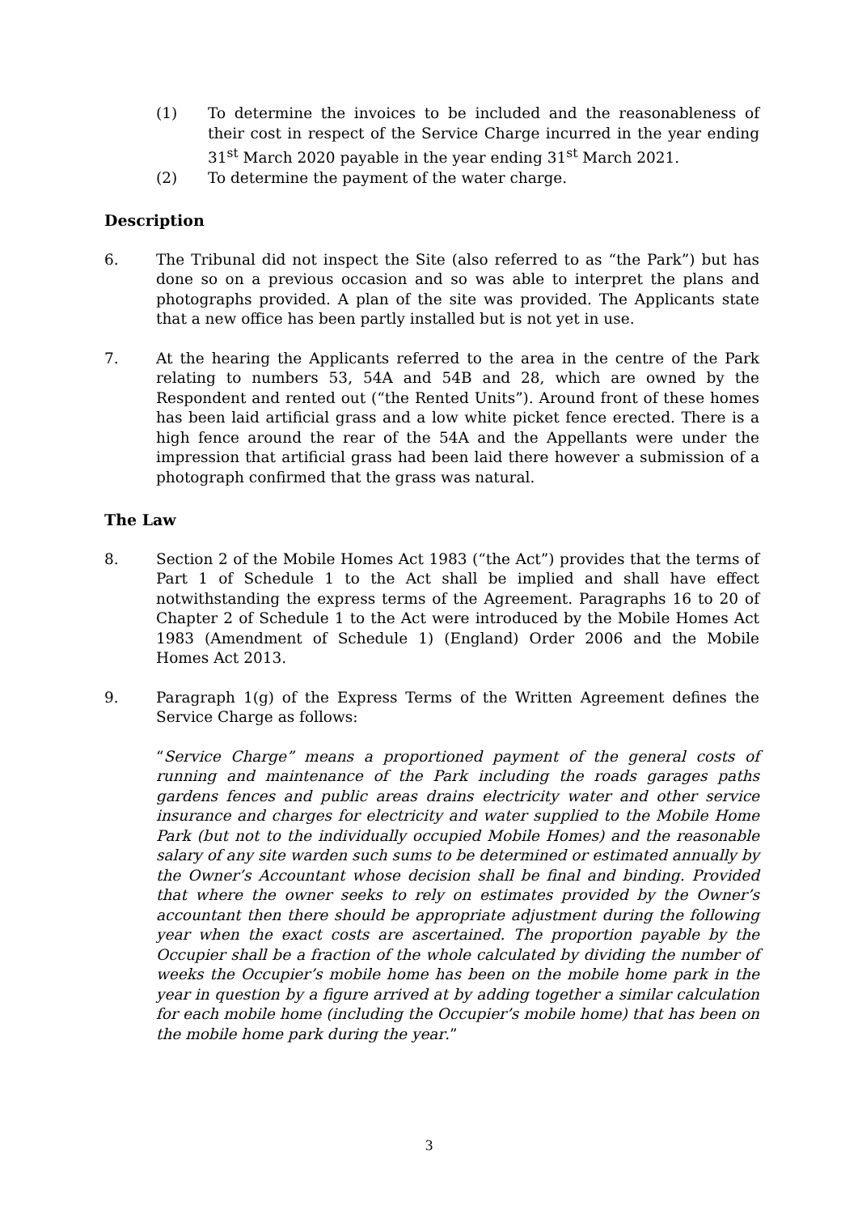(1) To determine the invoices to be included and the reasonableness of their cost in respect of the Service Charge incurred in the year ending 31<sup>st</sup> March 2020 payable in the year ending 31<sup>st</sup> March 2021.
(2) To determine the payment of the water charge.
Description
6. The Tribunal did not inspect the Site (also referred to as “the Park”) but has done so on a previous occasion and so was able to interpret the plans and photographs provided. A plan of the site was provided. The Applicants state that a new office has been partly installed but is not yet in use.
7. At the hearing the Applicants referred to the area in the centre of the Park relating to numbers 53, 54A and 54B and 28, which are owned by the Respondent and rented out (“the Rented Units”). Around front of these homes has been laid artificial grass and a low white picket fence erected. There is a high fence around the rear of the 54A and the Appellants were under the impression that artificial grass had been laid there however a submission of a photograph confirmed that the grass was natural.
The Law
8. Section 2 of the Mobile Homes Act 1983 (“the Act”) provides that the terms of Part 1 of Schedule 1 to the Act shall be implied and shall have effect notwithstanding the express terms of the Agreement. Paragraphs 16 to 20 of Chapter 2 of Schedule 1 to the Act were introduced by the Mobile Homes Act 1983 (Amendment of Schedule 1) (England) Order 2006 and the Mobile Homes Act 2013.
9. Paragraph 1(g) of the Express Terms of the Written Agreement defines the Service Charge as follows:
“Service Charge” means a proportioned payment of the general costs of running and maintenance of the Park including the roads garages paths gardens fences and public areas drains electricity water and other service insurance and charges for electricity and water supplied to the Mobile Home Park (but not to the individually occupied Mobile Homes) and the reasonable salary of any site warden such sums to be determined or estimated annually by the Owner’s Accountant whose decision shall be final and binding. Provided that where the owner seeks to rely on estimates provided by the Owner’s accountant then there should be appropriate adjustment during the following year when the exact costs are ascertained. The proportion payable by the Occupier shall be a fraction of the whole calculated by dividing the number of weeks the Occupier’s mobile home has been on the mobile home park in the year in question by a figure arrived at by adding together a similar calculation for each mobile home (including the Occupier’s mobile home) that has been on the mobile home park during the year.”
3